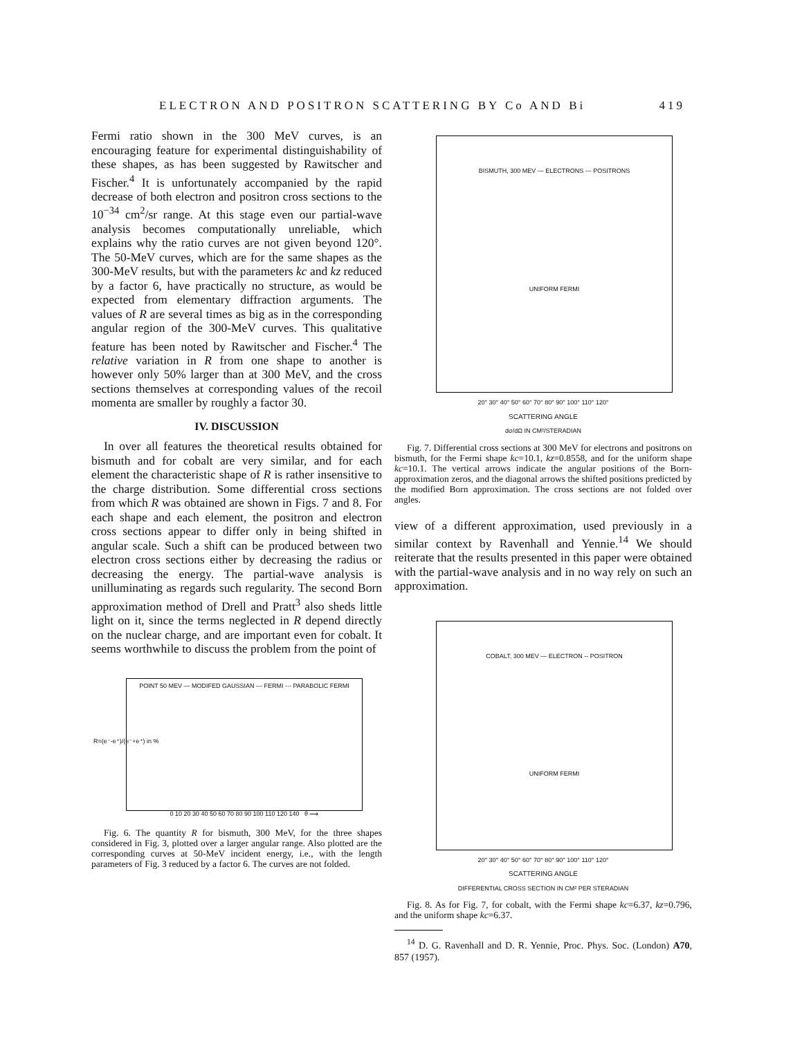ELECTRON AND POSITRON SCATTERING BY Co AND Bi 419
Fermi ratio shown in the 300 MeV curves, is an encouraging feature for experimental distinguishability of these shapes, as has been suggested by Rawitscher and Fischer.<sup>4</sup> It is unfortunately accompanied by the rapid decrease of both electron and positron cross sections to the 10<sup>−34</sup> cm<sup>2</sup>/sr range. At this stage even our partial-wave analysis becomes computationally unreliable, which explains why the ratio curves are not given beyond 120°. The 50-MeV curves, which are for the same shapes as the 300-MeV results, but with the parameters kc and kz reduced by a factor 6, have practically no structure, as would be expected from elementary diffraction arguments. The values of R are several times as big as in the corresponding angular region of the 300-MeV curves. This qualitative feature has been noted by Rawitscher and Fischer.<sup>4</sup> The relative variation in R from one shape to another is however only 50% larger than at 300 MeV, and the cross sections themselves at corresponding values of the recoil momenta are smaller by roughly a factor 30.
IV. DISCUSSION
In over all features the theoretical results obtained for bismuth and for cobalt are very similar, and for each element the characteristic shape of R is rather insensitive to the charge distribution. Some differential cross sections from which R was obtained are shown in Figs. 7 and 8. For each shape and each element, the positron and electron cross sections appear to differ only in being shifted in angular scale. Such a shift can be produced between two electron cross sections either by decreasing the radius or decreasing the energy. The partial-wave analysis is unilluminating as regards such regularity. The second Born approximation method of Drell and Pratt<sup>3</sup> also sheds little light on it, since the terms neglected in R depend directly on the nuclear charge, and are important even for cobalt. It seems worthwhile to discuss the problem from the point of
POINT 50 MEV — MODIFED GAUSSIAN --- FERMI -·- PARABOLIC FERMI
0 10 20 30 40 50 60 70 80 90 100 110 120 140 θ ⟶
R=(e⁻-e⁺)/(e⁻+e⁺) in %
Fig. 6. The quantity R for bismuth, 300 MeV, for the three shapes considered in Fig. 3, plotted over a larger angular range. Also plotted are the corresponding curves at 50-MeV incident energy, i.e., with the length parameters of Fig. 3 reduced by a factor 6. The curves are not folded.
BISMUTH, 300 MEV — ELECTRONS --- POSITRONS
UNIFORM FERMI
20° 30° 40° 50° 60° 70° 80° 90° 100° 110° 120°
SCATTERING ANGLE
dσ/dΩ IN CM²/STERADIAN
Fig. 7. Differential cross sections at 300 MeV for electrons and positrons on bismuth, for the Fermi shape kc=10.1, kz=0.8558, and for the uniform shape kc=10.1. The vertical arrows indicate the angular positions of the Born-approximation zeros, and the diagonal arrows the shifted positions predicted by the modified Born approximation. The cross sections are not folded over angles.
view of a different approximation, used previously in a similar context by Ravenhall and Yennie.<sup>14</sup> We should reiterate that the results presented in this paper were obtained with the partial-wave analysis and in no way rely on such an approximation.
COBALT, 300 MEV — ELECTRON -- POSITRON
UNIFORM FERMI
20° 30° 40° 50° 60° 70° 80° 90° 100° 110° 120°
SCATTERING ANGLE
DIFFERENTIAL CROSS SECTION IN CM² PER STERADIAN
Fig. 8. As for Fig. 7, for cobalt, with the Fermi shape kc=6.37, kz=0.796, and the uniform shape kc=6.37.
<sup>14</sup> D. G. Ravenhall and D. R. Yennie, Proc. Phys. Soc. (London) A70, 857 (1957).